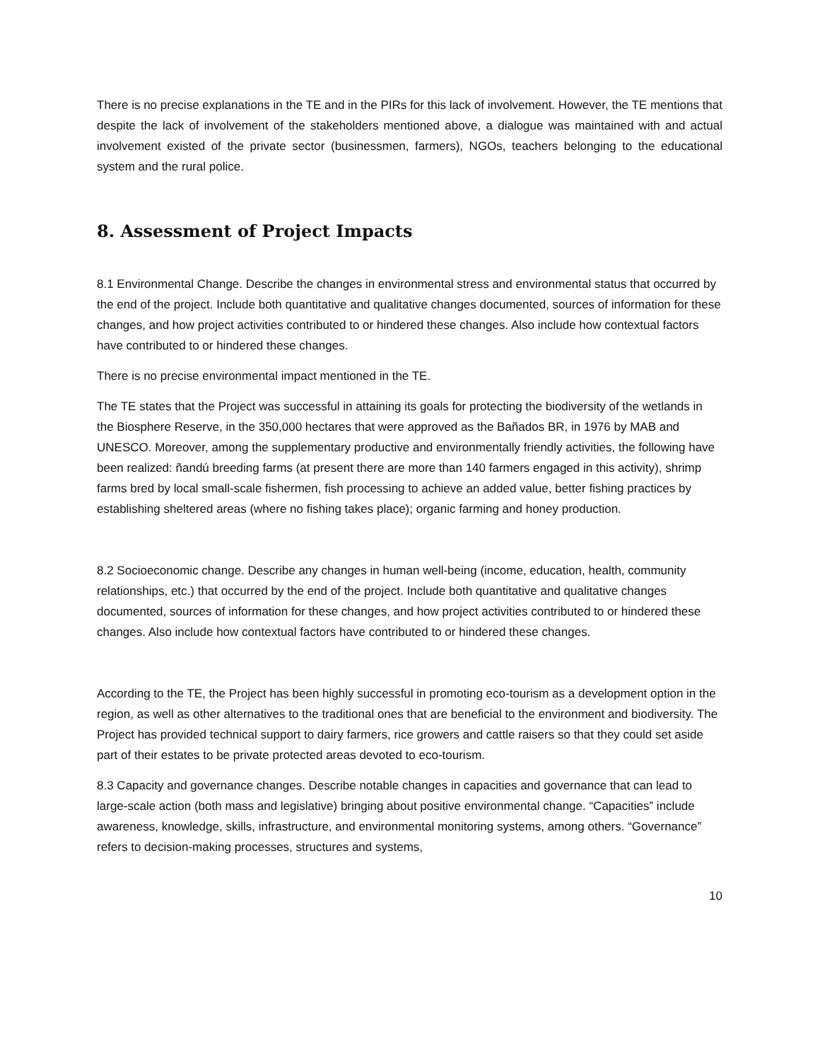There is no precise explanations in the TE and in the PIRs for this lack of involvement. However, the TE mentions that despite the lack of involvement of the stakeholders mentioned above, a dialogue was maintained with and actual involvement existed of the private sector (businessmen, farmers), NGOs, teachers belonging to the educational system and the rural police.
8. Assessment of Project Impacts
8.1 Environmental Change. Describe the changes in environmental stress and environmental status that occurred by the end of the project. Include both quantitative and qualitative changes documented, sources of information for these changes, and how project activities contributed to or hindered these changes. Also include how contextual factors have contributed to or hindered these changes.
There is no precise environmental impact mentioned in the TE.
The TE states that the Project was successful in attaining its goals for protecting the biodiversity of the wetlands in the Biosphere Reserve, in the 350,000 hectares that were approved as the Bañados BR, in 1976 by MAB and UNESCO. Moreover, among the supplementary productive and environmentally friendly activities, the following have been realized: ñandú breeding farms (at present there are more than 140 farmers engaged in this activity), shrimp farms bred by local small-scale fishermen, fish processing to achieve an added value, better fishing practices by establishing sheltered areas (where no fishing takes place); organic farming and honey production.
8.2 Socioeconomic change. Describe any changes in human well-being (income, education, health, community relationships, etc.) that occurred by the end of the project. Include both quantitative and qualitative changes documented, sources of information for these changes, and how project activities contributed to or hindered these changes. Also include how contextual factors have contributed to or hindered these changes.
According to the TE, the Project has been highly successful in promoting eco-tourism as a development option in the region, as well as other alternatives to the traditional ones that are beneficial to the environment and biodiversity. The Project has provided technical support to dairy farmers, rice growers and cattle raisers so that they could set aside part of their estates to be private protected areas devoted to eco-tourism.
8.3 Capacity and governance changes. Describe notable changes in capacities and governance that can lead to large-scale action (both mass and legislative) bringing about positive environmental change. “Capacities” include awareness, knowledge, skills, infrastructure, and environmental monitoring systems, among others. “Governance” refers to decision-making processes, structures and systems,
10